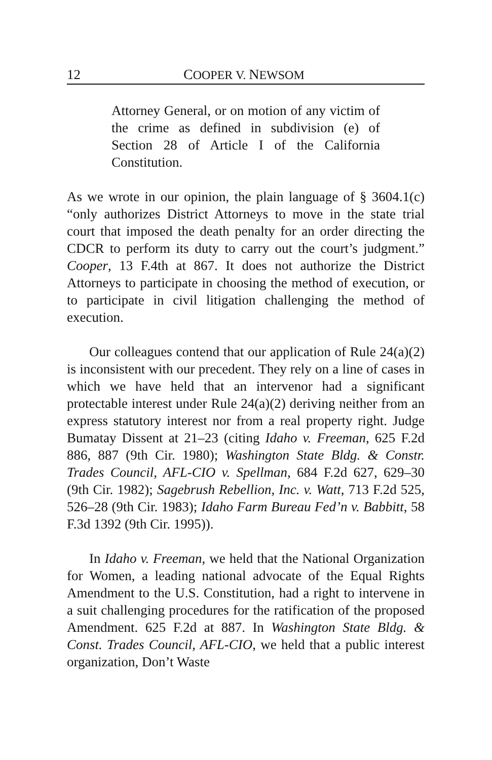12 COOPER V. NEWSOM
Attorney General, or on motion of any victim of the crime as defined in subdivision (e) of Section 28 of Article I of the California Constitution.
As we wrote in our opinion, the plain language of § 3604.1(c) “only authorizes District Attorneys to move in the state trial court that imposed the death penalty for an order directing the CDCR to perform its duty to carry out the court’s judgment.” Cooper, 13 F.4th at 867. It does not authorize the District Attorneys to participate in choosing the method of execution, or to participate in civil litigation challenging the method of execution.
Our colleagues contend that our application of Rule 24(a)(2) is inconsistent with our precedent. They rely on a line of cases in which we have held that an intervenor had a significant protectable interest under Rule 24(a)(2) deriving neither from an express statutory interest nor from a real property right. Judge Bumatay Dissent at 21–23 (citing Idaho v. Freeman, 625 F.2d 886, 887 (9th Cir. 1980); Washington State Bldg. & Constr. Trades Council, AFL-CIO v. Spellman, 684 F.2d 627, 629–30 (9th Cir. 1982); Sagebrush Rebellion, Inc. v. Watt, 713 F.2d 525, 526–28 (9th Cir. 1983); Idaho Farm Bureau Fed’n v. Babbitt, 58 F.3d 1392 (9th Cir. 1995)).
In Idaho v. Freeman, we held that the National Organization for Women, a leading national advocate of the Equal Rights Amendment to the U.S. Constitution, had a right to intervene in a suit challenging procedures for the ratification of the proposed Amendment. 625 F.2d at 887. In Washington State Bldg. & Const. Trades Council, AFL-CIO, we held that a public interest organization, Don’t Waste